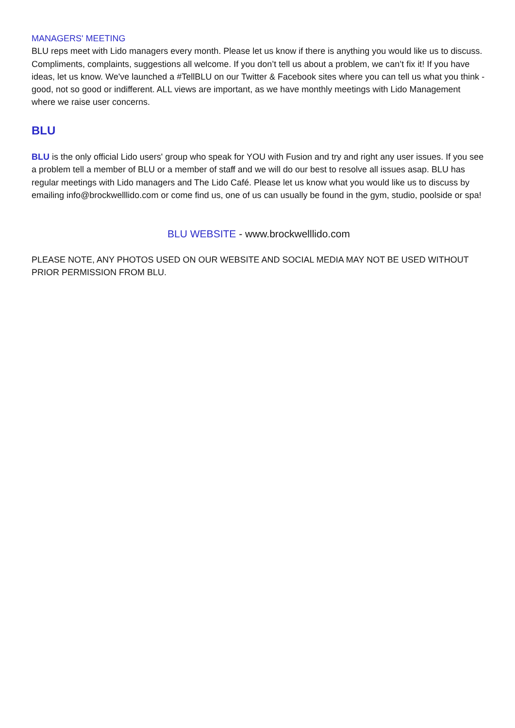MANAGERS' MEETING
BLU reps meet with Lido managers every month. Please let us know if there is anything you would like us to discuss. Compliments, complaints, suggestions all welcome. If you don’t tell us about a problem, we can’t fix it! If you have ideas, let us know. We've launched a #TellBLU on our Twitter & Facebook sites where you can tell us what you think - good, not so good or indifferent. ALL views are important, as we have monthly meetings with Lido Management where we raise user concerns.
BLU
BLU is the only official Lido users' group who speak for YOU with Fusion and try and right any user issues. If you see a problem tell a member of BLU or a member of staff and we will do our best to resolve all issues asap. BLU has regular meetings with Lido managers and The Lido Café. Please let us know what you would like us to discuss by emailing info@brockwelllido.com or come find us, one of us can usually be found in the gym, studio, poolside or spa!
BLU WEBSITE - www.brockwelllido.com
PLEASE NOTE, ANY PHOTOS USED ON OUR WEBSITE AND SOCIAL MEDIA MAY NOT BE USED WITHOUT PRIOR PERMISSION FROM BLU.